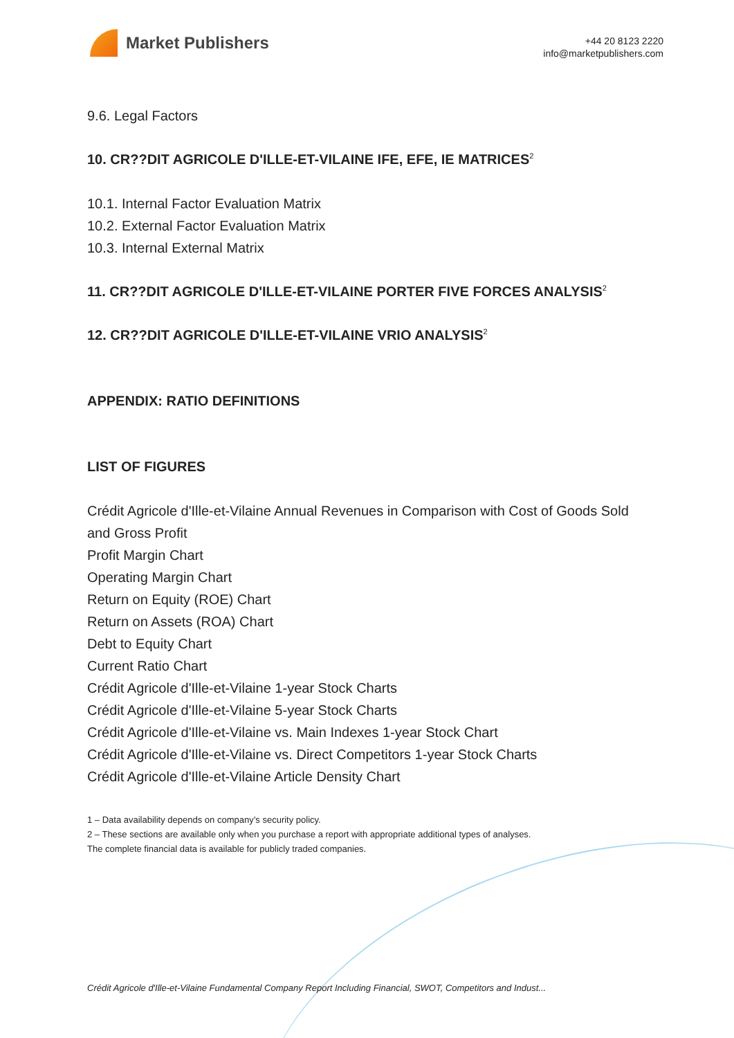Market Publishers
+44 20 8123 2220
info@marketpublishers.com
9.6. Legal Factors
10. CR??DIT AGRICOLE D'ILLE-ET-VILAINE IFE, EFE, IE MATRICES<sup>2</sup>
10.1. Internal Factor Evaluation Matrix
10.2. External Factor Evaluation Matrix
10.3. Internal External Matrix
11. CR??DIT AGRICOLE D'ILLE-ET-VILAINE PORTER FIVE FORCES ANALYSIS<sup>2</sup>
12. CR??DIT AGRICOLE D'ILLE-ET-VILAINE VRIO ANALYSIS<sup>2</sup>
APPENDIX: RATIO DEFINITIONS
LIST OF FIGURES
Crédit Agricole d'Ille-et-Vilaine Annual Revenues in Comparison with Cost of Goods Sold and Gross Profit
Profit Margin Chart
Operating Margin Chart
Return on Equity (ROE) Chart
Return on Assets (ROA) Chart
Debt to Equity Chart
Current Ratio Chart
Crédit Agricole d'Ille-et-Vilaine 1-year Stock Charts
Crédit Agricole d'Ille-et-Vilaine 5-year Stock Charts
Crédit Agricole d'Ille-et-Vilaine vs. Main Indexes 1-year Stock Chart
Crédit Agricole d'Ille-et-Vilaine vs. Direct Competitors 1-year Stock Charts
Crédit Agricole d'Ille-et-Vilaine Article Density Chart
1 – Data availability depends on company’s security policy.
2 – These sections are available only when you purchase a report with appropriate additional types of analyses.
The complete financial data is available for publicly traded companies.
Crédit Agricole d'Ille-et-Vilaine Fundamental Company Report Including Financial, SWOT, Competitors and Indust...